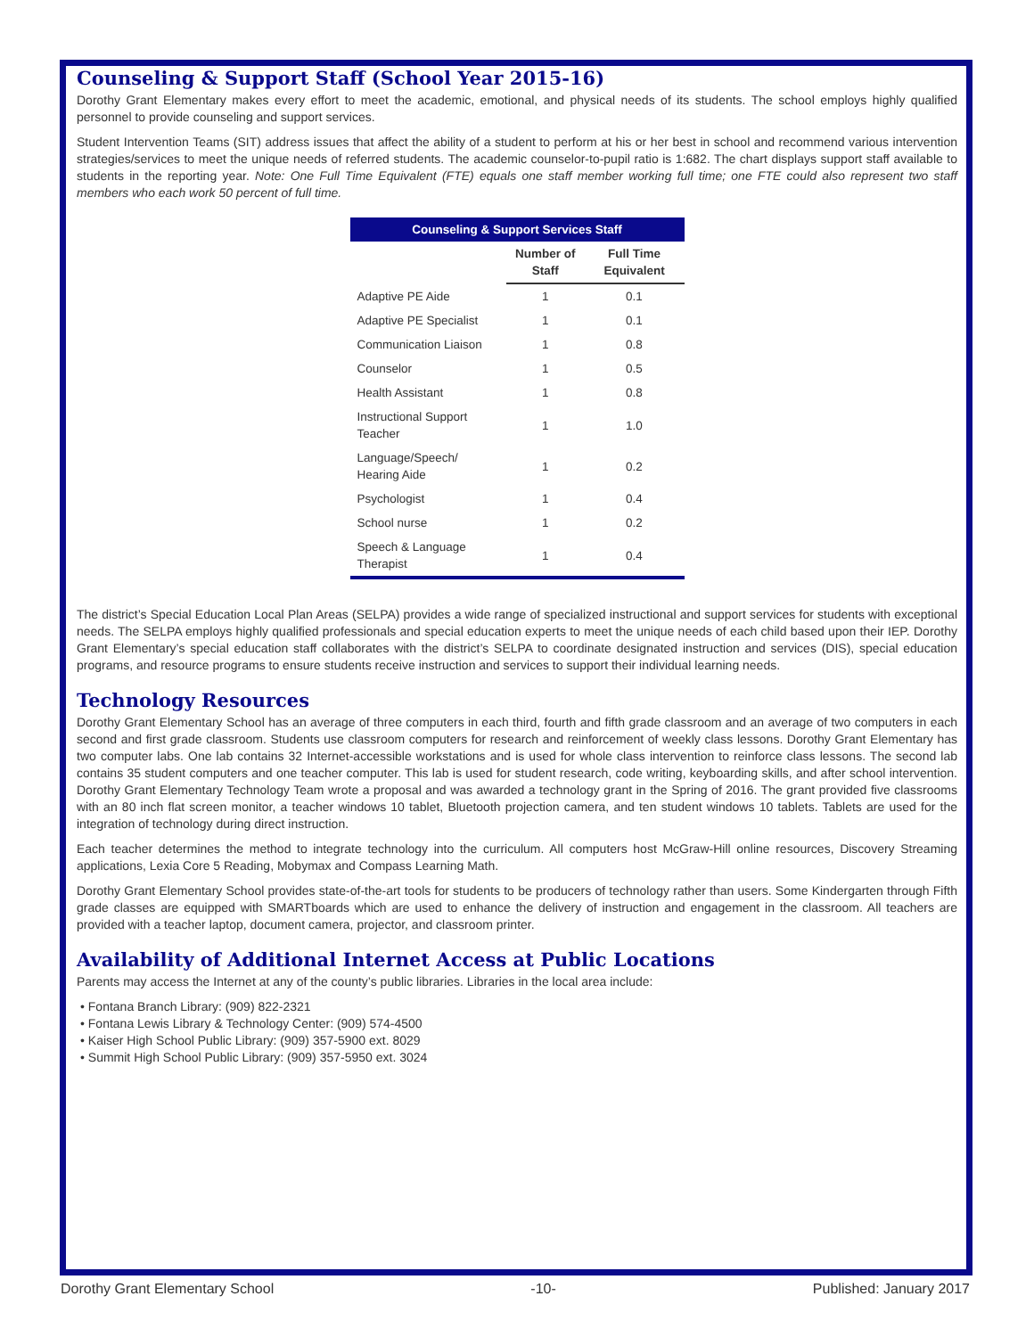Counseling & Support Staff (School Year 2015-16)
Dorothy Grant Elementary makes every effort to meet the academic, emotional, and physical needs of its students. The school employs highly qualified personnel to provide counseling and support services.
Student Intervention Teams (SIT) address issues that affect the ability of a student to perform at his or her best in school and recommend various intervention strategies/services to meet the unique needs of referred students. The academic counselor-to-pupil ratio is 1:682. The chart displays support staff available to students in the reporting year. Note: One Full Time Equivalent (FTE) equals one staff member working full time; one FTE could also represent two staff members who each work 50 percent of full time.
| Counseling & Support Services Staff | | |
| --- | --- | --- |
| | Number of Staff | Full Time Equivalent |
| Adaptive PE Aide | 1 | 0.1 |
| Adaptive PE Specialist | 1 | 0.1 |
| Communication Liaison | 1 | 0.8 |
| Counselor | 1 | 0.5 |
| Health Assistant | 1 | 0.8 |
| Instructional Support Teacher | 1 | 1.0 |
| Language/Speech/ Hearing Aide | 1 | 0.2 |
| Psychologist | 1 | 0.4 |
| School nurse | 1 | 0.2 |
| Speech & Language Therapist | 1 | 0.4 |
The district’s Special Education Local Plan Areas (SELPA) provides a wide range of specialized instructional and support services for students with exceptional needs. The SELPA employs highly qualified professionals and special education experts to meet the unique needs of each child based upon their IEP. Dorothy Grant Elementary’s special education staff collaborates with the district’s SELPA to coordinate designated instruction and services (DIS), special education programs, and resource programs to ensure students receive instruction and services to support their individual learning needs.
Technology Resources
Dorothy Grant Elementary School has an average of three computers in each third, fourth and fifth grade classroom and an average of two computers in each second and first grade classroom. Students use classroom computers for research and reinforcement of weekly class lessons. Dorothy Grant Elementary has two computer labs. One lab contains 32 Internet-accessible workstations and is used for whole class intervention to reinforce class lessons. The second lab contains 35 student computers and one teacher computer. This lab is used for student research, code writing, keyboarding skills, and after school intervention. Dorothy Grant Elementary Technology Team wrote a proposal and was awarded a technology grant in the Spring of 2016. The grant provided five classrooms with an 80 inch flat screen monitor, a teacher windows 10 tablet, Bluetooth projection camera, and ten student windows 10 tablets. Tablets are used for the integration of technology during direct instruction.
Each teacher determines the method to integrate technology into the curriculum. All computers host McGraw-Hill online resources, Discovery Streaming applications, Lexia Core 5 Reading, Mobymax and Compass Learning Math.
Dorothy Grant Elementary School provides state-of-the-art tools for students to be producers of technology rather than users. Some Kindergarten through Fifth grade classes are equipped with SMARTboards which are used to enhance the delivery of instruction and engagement in the classroom. All teachers are provided with a teacher laptop, document camera, projector, and classroom printer.
Availability of Additional Internet Access at Public Locations
Parents may access the Internet at any of the county’s public libraries. Libraries in the local area include:
• Fontana Branch Library: (909) 822-2321
• Fontana Lewis Library & Technology Center: (909) 574-4500
• Kaiser High School Public Library: (909) 357-5900 ext. 8029
• Summit High School Public Library: (909) 357-5950 ext. 3024
Dorothy Grant Elementary School -10- Published: January 2017